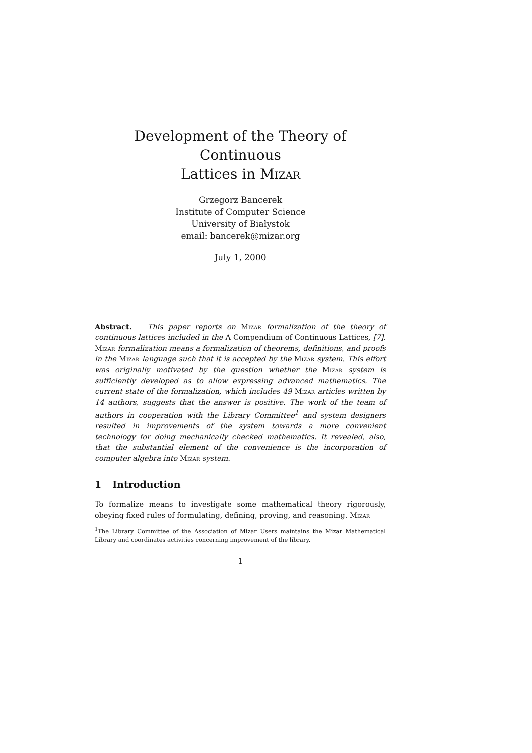Development of the Theory of Continuous
Lattices in Mizar
Grzegorz Bancerek
Institute of Computer Science
University of Białystok
email: bancerek@mizar.org
July 1, 2000
Abstract. This paper reports on Mizar formalization of the theory of continuous lattices included in the A Compendium of Continuous Lattices, [7]. Mizar formalization means a formalization of theorems, definitions, and proofs in the Mizar language such that it is accepted by the Mizar system. This effort was originally motivated by the question whether the Mizar system is sufficiently developed as to allow expressing advanced mathematics. The current state of the formalization, which includes 49 Mizar articles written by 14 authors, suggests that the answer is positive. The work of the team of authors in cooperation with the Library Committee<sup>1</sup> and system designers resulted in improvements of the system towards a more convenient technology for doing mechanically checked mathematics. It revealed, also, that the substantial element of the convenience is the incorporation of computer algebra into Mizar system.
1 Introduction
To formalize means to investigate some mathematical theory rigorously, obeying fixed rules of formulating, defining, proving, and reasoning. Mizar
<sup>1</sup> The Library Committee of the Association of Mizar Users maintains the Mizar Mathematical Library and coordinates activities concerning improvement of the library.
1